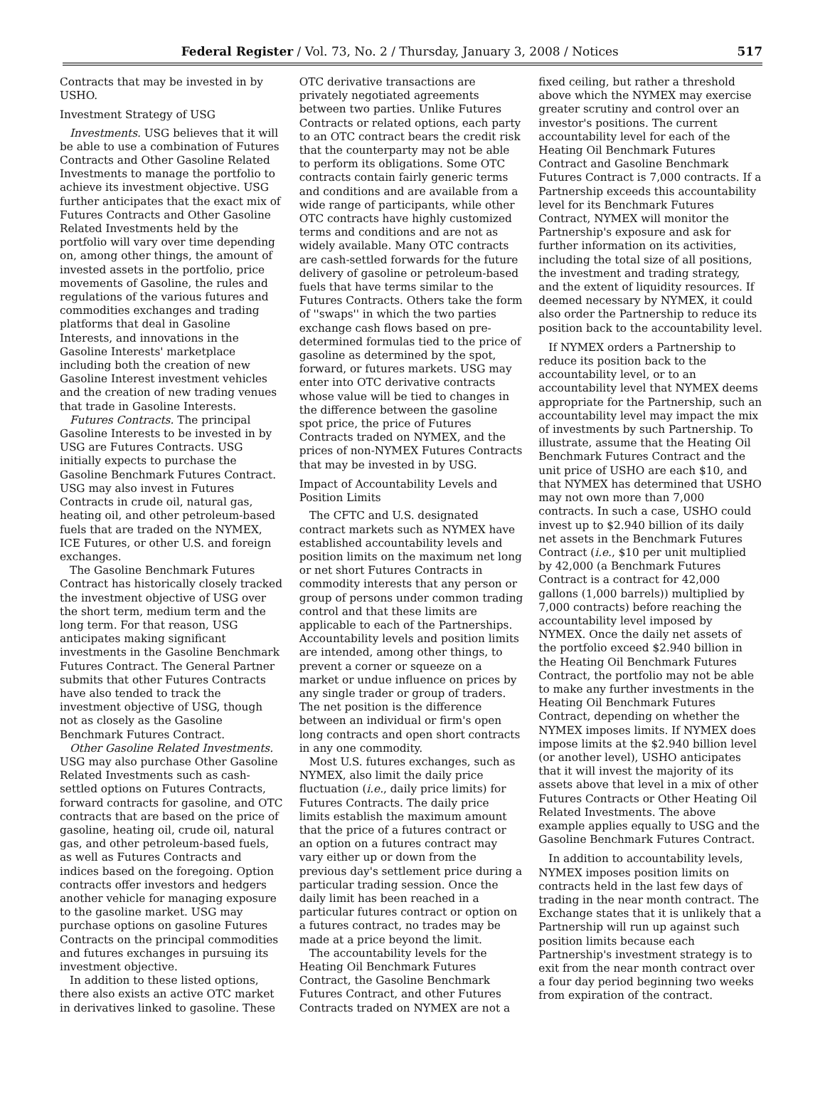Federal Register / Vol. 73, No. 2 / Thursday, January 3, 2008 / Notices
517
Contracts that may be invested in by USHO.
Investment Strategy of USG
Investments. USG believes that it will be able to use a combination of Futures Contracts and Other Gasoline Related Investments to manage the portfolio to achieve its investment objective. USG further anticipates that the exact mix of Futures Contracts and Other Gasoline Related Investments held by the portfolio will vary over time depending on, among other things, the amount of invested assets in the portfolio, price movements of Gasoline, the rules and regulations of the various futures and commodities exchanges and trading platforms that deal in Gasoline Interests, and innovations in the Gasoline Interests' marketplace including both the creation of new Gasoline Interest investment vehicles and the creation of new trading venues that trade in Gasoline Interests.
Futures Contracts. The principal Gasoline Interests to be invested in by USG are Futures Contracts. USG initially expects to purchase the Gasoline Benchmark Futures Contract. USG may also invest in Futures Contracts in crude oil, natural gas, heating oil, and other petroleum-based fuels that are traded on the NYMEX, ICE Futures, or other U.S. and foreign exchanges.
The Gasoline Benchmark Futures Contract has historically closely tracked the investment objective of USG over the short term, medium term and the long term. For that reason, USG anticipates making significant investments in the Gasoline Benchmark Futures Contract. The General Partner submits that other Futures Contracts have also tended to track the investment objective of USG, though not as closely as the Gasoline Benchmark Futures Contract.
Other Gasoline Related Investments. USG may also purchase Other Gasoline Related Investments such as cash-settled options on Futures Contracts, forward contracts for gasoline, and OTC contracts that are based on the price of gasoline, heating oil, crude oil, natural gas, and other petroleum-based fuels, as well as Futures Contracts and indices based on the foregoing. Option contracts offer investors and hedgers another vehicle for managing exposure to the gasoline market. USG may purchase options on gasoline Futures Contracts on the principal commodities and futures exchanges in pursuing its investment objective.
In addition to these listed options, there also exists an active OTC market in derivatives linked to gasoline. These
OTC derivative transactions are privately negotiated agreements between two parties. Unlike Futures Contracts or related options, each party to an OTC contract bears the credit risk that the counterparty may not be able to perform its obligations. Some OTC contracts contain fairly generic terms and conditions and are available from a wide range of participants, while other OTC contracts have highly customized terms and conditions and are not as widely available. Many OTC contracts are cash-settled forwards for the future delivery of gasoline or petroleum-based fuels that have terms similar to the Futures Contracts. Others take the form of ''swaps'' in which the two parties exchange cash flows based on pre-determined formulas tied to the price of gasoline as determined by the spot, forward, or futures markets. USG may enter into OTC derivative contracts whose value will be tied to changes in the difference between the gasoline spot price, the price of Futures Contracts traded on NYMEX, and the prices of non-NYMEX Futures Contracts that may be invested in by USG.
Impact of Accountability Levels and Position Limits
The CFTC and U.S. designated contract markets such as NYMEX have established accountability levels and position limits on the maximum net long or net short Futures Contracts in commodity interests that any person or group of persons under common trading control and that these limits are applicable to each of the Partnerships. Accountability levels and position limits are intended, among other things, to prevent a corner or squeeze on a market or undue influence on prices by any single trader or group of traders. The net position is the difference between an individual or firm's open long contracts and open short contracts in any one commodity.
Most U.S. futures exchanges, such as NYMEX, also limit the daily price fluctuation (i.e., daily price limits) for Futures Contracts. The daily price limits establish the maximum amount that the price of a futures contract or an option on a futures contract may vary either up or down from the previous day's settlement price during a particular trading session. Once the daily limit has been reached in a particular futures contract or option on a futures contract, no trades may be made at a price beyond the limit.
The accountability levels for the Heating Oil Benchmark Futures Contract, the Gasoline Benchmark Futures Contract, and other Futures Contracts traded on NYMEX are not a
fixed ceiling, but rather a threshold above which the NYMEX may exercise greater scrutiny and control over an investor's positions. The current accountability level for each of the Heating Oil Benchmark Futures Contract and Gasoline Benchmark Futures Contract is 7,000 contracts. If a Partnership exceeds this accountability level for its Benchmark Futures Contract, NYMEX will monitor the Partnership's exposure and ask for further information on its activities, including the total size of all positions, the investment and trading strategy, and the extent of liquidity resources. If deemed necessary by NYMEX, it could also order the Partnership to reduce its position back to the accountability level.
If NYMEX orders a Partnership to reduce its position back to the accountability level, or to an accountability level that NYMEX deems appropriate for the Partnership, such an accountability level may impact the mix of investments by such Partnership. To illustrate, assume that the Heating Oil Benchmark Futures Contract and the unit price of USHO are each $10, and that NYMEX has determined that USHO may not own more than 7,000 contracts. In such a case, USHO could invest up to $2.940 billion of its daily net assets in the Benchmark Futures Contract (i.e., $10 per unit multiplied by 42,000 (a Benchmark Futures Contract is a contract for 42,000 gallons (1,000 barrels)) multiplied by 7,000 contracts) before reaching the accountability level imposed by NYMEX. Once the daily net assets of the portfolio exceed $2.940 billion in the Heating Oil Benchmark Futures Contract, the portfolio may not be able to make any further investments in the Heating Oil Benchmark Futures Contract, depending on whether the NYMEX imposes limits. If NYMEX does impose limits at the $2.940 billion level (or another level), USHO anticipates that it will invest the majority of its assets above that level in a mix of other Futures Contracts or Other Heating Oil Related Investments. The above example applies equally to USG and the Gasoline Benchmark Futures Contract.
In addition to accountability levels, NYMEX imposes position limits on contracts held in the last few days of trading in the near month contract. The Exchange states that it is unlikely that a Partnership will run up against such position limits because each Partnership's investment strategy is to exit from the near month contract over a four day period beginning two weeks from expiration of the contract.